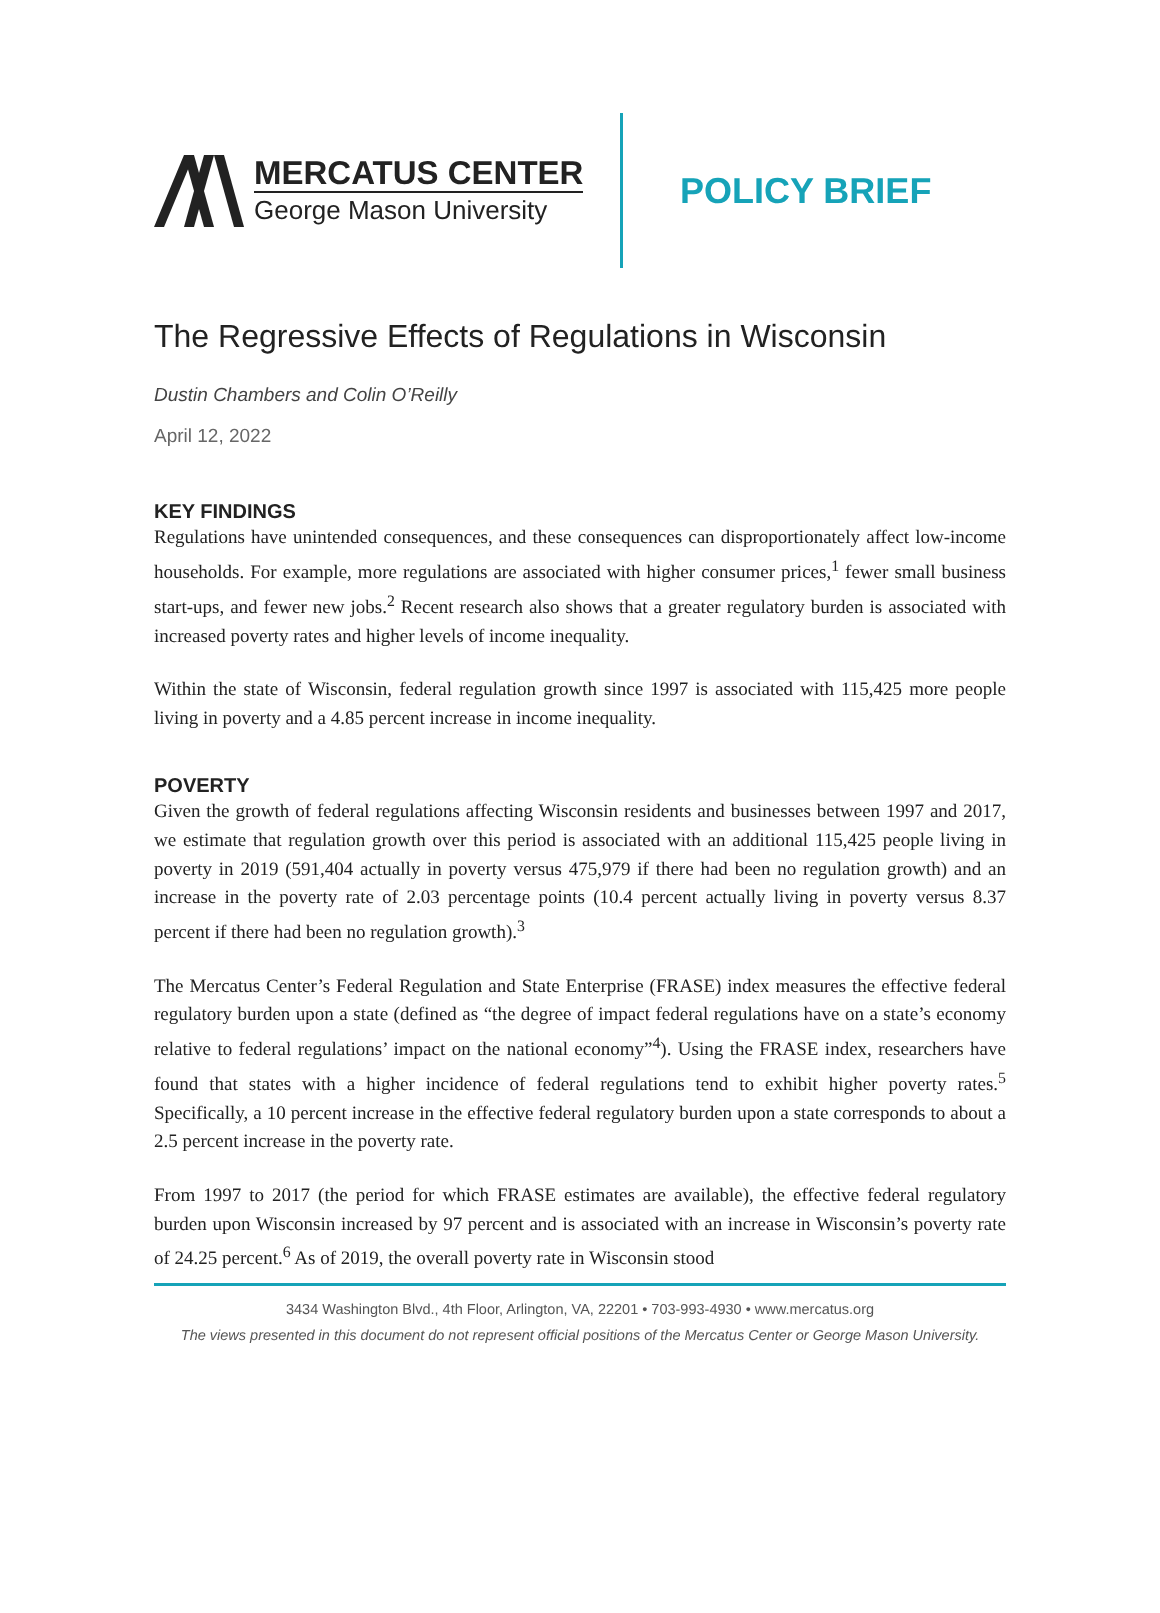MERCATUS CENTER
George Mason University
POLICY BRIEF
The Regressive Effects of Regulations in Wisconsin
Dustin Chambers and Colin O’Reilly
April 12, 2022
KEY FINDINGS
Regulations have unintended consequences, and these consequences can disproportionately affect low-income households. For example, more regulations are associated with higher consumer prices,<sup>1</sup> fewer small business start-ups, and fewer new jobs.<sup>2</sup> Recent research also shows that a greater regulatory burden is associated with increased poverty rates and higher levels of income inequality.
Within the state of Wisconsin, federal regulation growth since 1997 is associated with 115,425 more people living in poverty and a 4.85 percent increase in income inequality.
POVERTY
Given the growth of federal regulations affecting Wisconsin residents and businesses between 1997 and 2017, we estimate that regulation growth over this period is associated with an additional 115,425 people living in poverty in 2019 (591,404 actually in poverty versus 475,979 if there had been no regulation growth) and an increase in the poverty rate of 2.03 percentage points (10.4 percent actually living in poverty versus 8.37 percent if there had been no regulation growth).<sup>3</sup>
The Mercatus Center’s Federal Regulation and State Enterprise (FRASE) index measures the effective federal regulatory burden upon a state (defined as “the degree of impact federal regulations have on a state’s economy relative to federal regulations’ impact on the national economy”<sup>4</sup>). Using the FRASE index, researchers have found that states with a higher incidence of federal regulations tend to exhibit higher poverty rates.<sup>5</sup> Specifically, a 10 percent increase in the effective federal regulatory burden upon a state corresponds to about a 2.5 percent increase in the poverty rate.
From 1997 to 2017 (the period for which FRASE estimates are available), the effective federal regulatory burden upon Wisconsin increased by 97 percent and is associated with an increase in Wisconsin’s poverty rate of 24.25 percent.<sup>6</sup> As of 2019, the overall poverty rate in Wisconsin stood
3434 Washington Blvd., 4th Floor, Arlington, VA, 22201 • 703-993-4930 • www.mercatus.org
The views presented in this document do not represent official positions of the Mercatus Center or George Mason University.